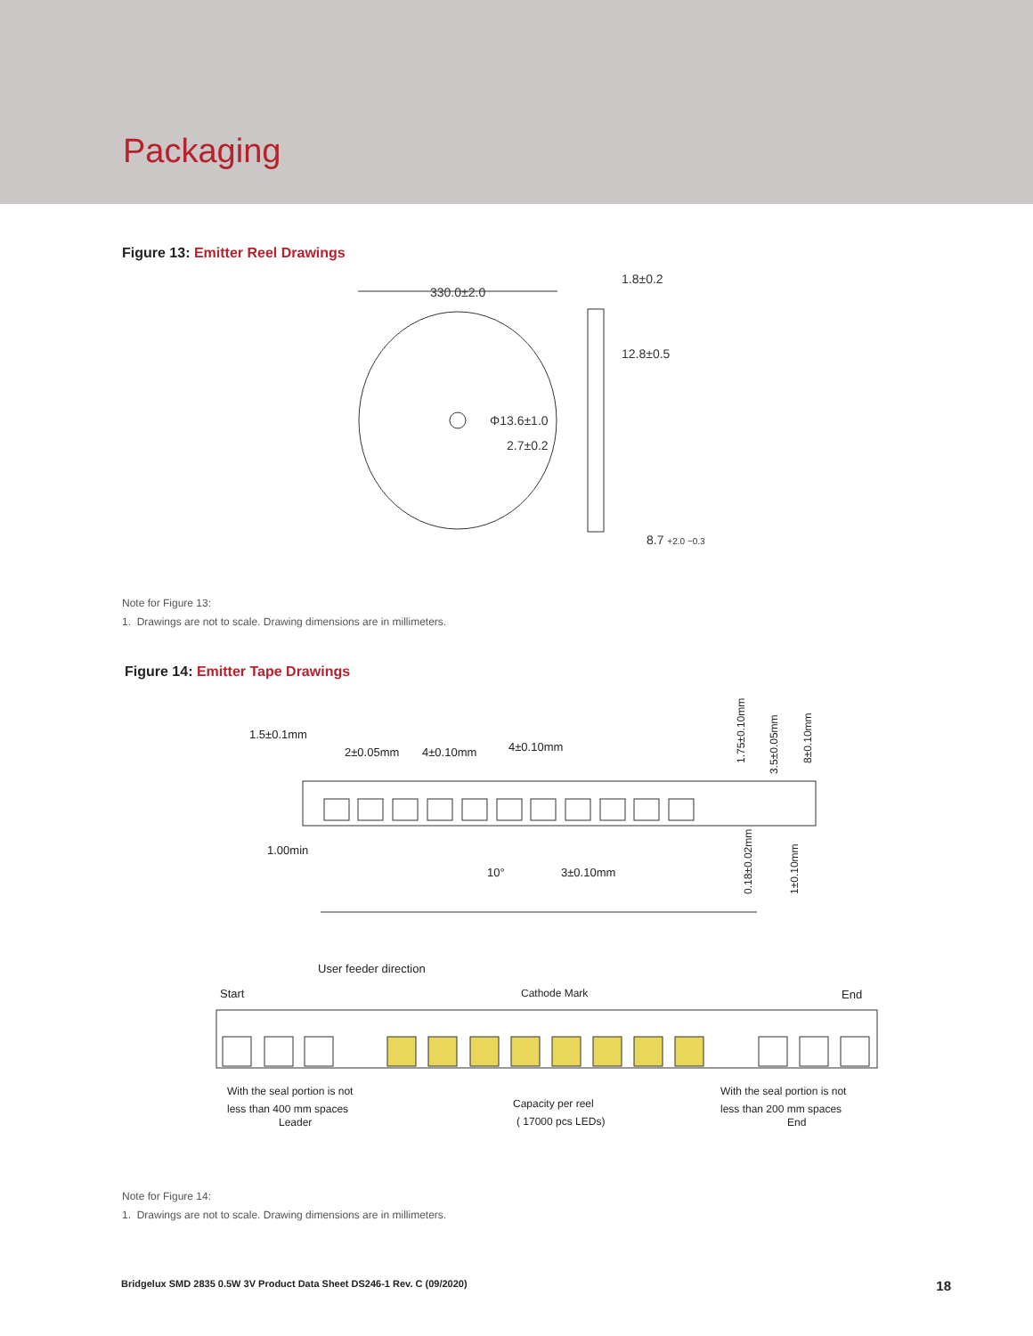Packaging
Figure 13: Emitter Reel Drawings
330.0±2.0
1.8±0.2
12.8±0.5
Φ13.6±1.0
2.7±0.2
8.7 +2.0 −0.3
Note for Figure 13:
1. Drawings are not to scale. Drawing dimensions are in millimeters.
Figure 14: Emitter Tape Drawings
1.5±0.1mm
2±0.05mm
4±0.10mm
4±0.10mm
1.75±0.10mm
3.5±0.05mm
8±0.10mm
1.00min
10°
3±0.10mm
0.18±0.02mm
1±0.10mm
User feeder direction
Start
Cathode Mark
End
With the seal portion is not
less than 400 mm spaces
Leader
Capacity per reel
( 17000 pcs LEDs)
With the seal portion is not
less than 200 mm spaces
End
Note for Figure 14:
1. Drawings are not to scale. Drawing dimensions are in millimeters.
Bridgelux SMD 2835 0.5W 3V Product Data Sheet DS246-1 Rev. C (09/2020) 18